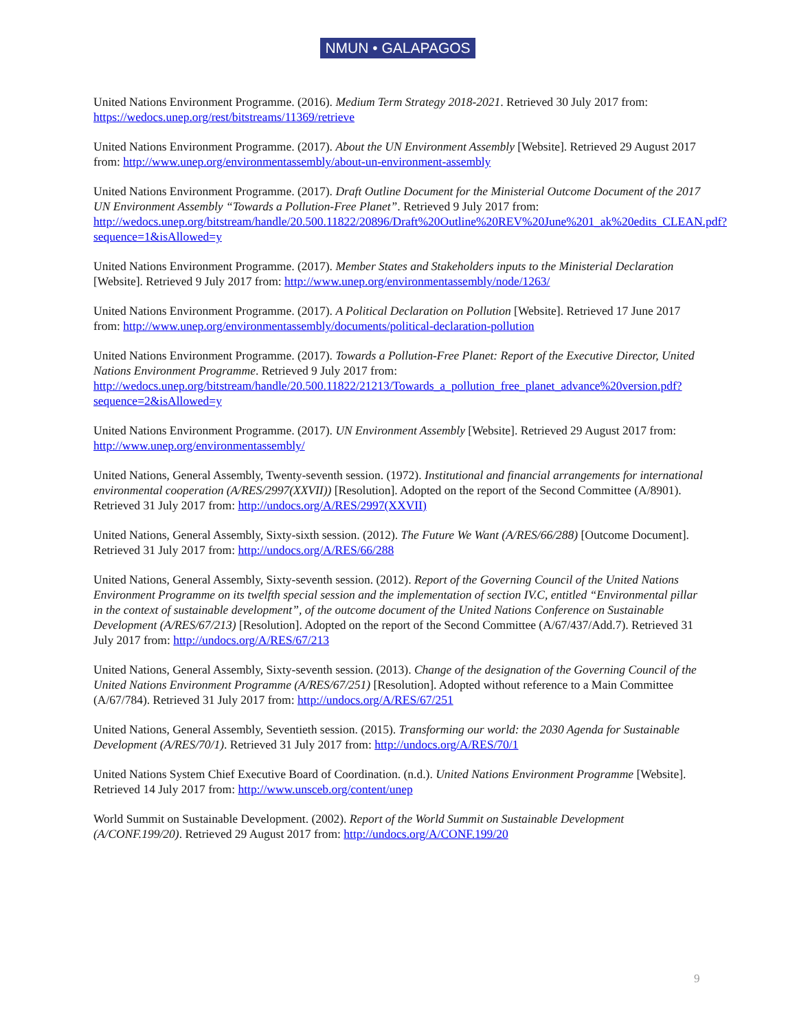NMUN • GALAPAGOS
United Nations Environment Programme. (2016). Medium Term Strategy 2018-2021. Retrieved 30 July 2017 from: https://wedocs.unep.org/rest/bitstreams/11369/retrieve
United Nations Environment Programme. (2017). About the UN Environment Assembly [Website]. Retrieved 29 August 2017 from: http://www.unep.org/environmentassembly/about-un-environment-assembly
United Nations Environment Programme. (2017). Draft Outline Document for the Ministerial Outcome Document of the 2017 UN Environment Assembly “Towards a Pollution-Free Planet”. Retrieved 9 July 2017 from: http://wedocs.unep.org/bitstream/handle/20.500.11822/20896/Draft%20Outline%20REV%20June%201_ak%20edits_CLEAN.pdf?sequence=1&isAllowed=y
United Nations Environment Programme. (2017). Member States and Stakeholders inputs to the Ministerial Declaration [Website]. Retrieved 9 July 2017 from: http://www.unep.org/environmentassembly/node/1263/
United Nations Environment Programme. (2017). A Political Declaration on Pollution [Website]. Retrieved 17 June 2017 from: http://www.unep.org/environmentassembly/documents/political-declaration-pollution
United Nations Environment Programme. (2017). Towards a Pollution-Free Planet: Report of the Executive Director, United Nations Environment Programme. Retrieved 9 July 2017 from: http://wedocs.unep.org/bitstream/handle/20.500.11822/21213/Towards_a_pollution_free_planet_advance%20version.pdf?sequence=2&isAllowed=y
United Nations Environment Programme. (2017). UN Environment Assembly [Website]. Retrieved 29 August 2017 from: http://www.unep.org/environmentassembly/
United Nations, General Assembly, Twenty-seventh session. (1972). Institutional and financial arrangements for international environmental cooperation (A/RES/2997(XXVII)) [Resolution]. Adopted on the report of the Second Committee (A/8901). Retrieved 31 July 2017 from: http://undocs.org/A/RES/2997(XXVII)
United Nations, General Assembly, Sixty-sixth session. (2012). The Future We Want (A/RES/66/288) [Outcome Document]. Retrieved 31 July 2017 from: http://undocs.org/A/RES/66/288
United Nations, General Assembly, Sixty-seventh session. (2012). Report of the Governing Council of the United Nations Environment Programme on its twelfth special session and the implementation of section IV.C, entitled “Environmental pillar in the context of sustainable development”, of the outcome document of the United Nations Conference on Sustainable Development (A/RES/67/213) [Resolution]. Adopted on the report of the Second Committee (A/67/437/Add.7). Retrieved 31 July 2017 from: http://undocs.org/A/RES/67/213
United Nations, General Assembly, Sixty-seventh session. (2013). Change of the designation of the Governing Council of the United Nations Environment Programme (A/RES/67/251) [Resolution]. Adopted without reference to a Main Committee (A/67/784). Retrieved 31 July 2017 from: http://undocs.org/A/RES/67/251
United Nations, General Assembly, Seventieth session. (2015). Transforming our world: the 2030 Agenda for Sustainable Development (A/RES/70/1). Retrieved 31 July 2017 from: http://undocs.org/A/RES/70/1
United Nations System Chief Executive Board of Coordination. (n.d.). United Nations Environment Programme [Website]. Retrieved 14 July 2017 from: http://www.unsceb.org/content/unep
World Summit on Sustainable Development. (2002). Report of the World Summit on Sustainable Development (A/CONF.199/20). Retrieved 29 August 2017 from: http://undocs.org/A/CONF.199/20
9